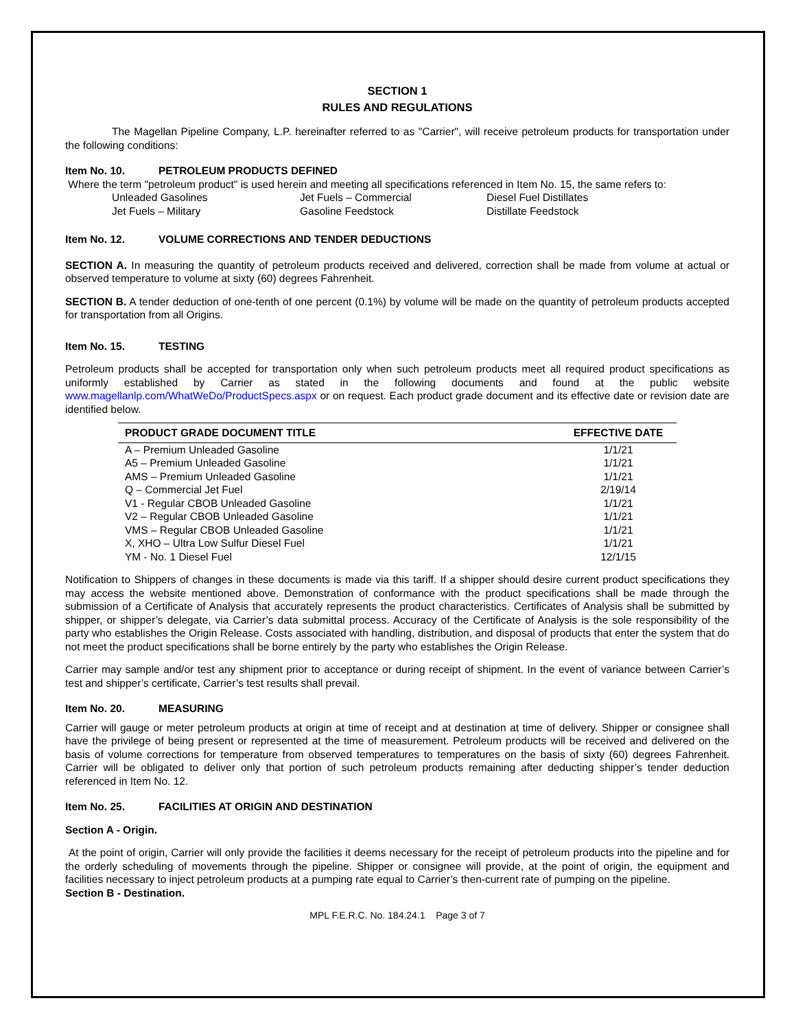SECTION 1
RULES AND REGULATIONS
The Magellan Pipeline Company, L.P. hereinafter referred to as "Carrier", will receive petroleum products for transportation under the following conditions:
Item No. 10. PETROLEUM PRODUCTS DEFINED
Where the term "petroleum product" is used herein and meeting all specifications referenced in Item No. 15, the same refers to:
Unleaded Gasolines
Jet Fuels – Commercial
Diesel Fuel Distillates
Jet Fuels – Military
Gasoline Feedstock
Distillate Feedstock
Item No. 12. VOLUME CORRECTIONS AND TENDER DEDUCTIONS
SECTION A. In measuring the quantity of petroleum products received and delivered, correction shall be made from volume at actual or observed temperature to volume at sixty (60) degrees Fahrenheit.
SECTION B. A tender deduction of one-tenth of one percent (0.1%) by volume will be made on the quantity of petroleum products accepted for transportation from all Origins.
Item No. 15. TESTING
Petroleum products shall be accepted for transportation only when such petroleum products meet all required product specifications as uniformly established by Carrier as stated in the following documents and found at the public website www.magellanlp.com/WhatWeDo/ProductSpecs.aspx or on request. Each product grade document and its effective date or revision date are identified below.
| PRODUCT GRADE DOCUMENT TITLE | EFFECTIVE DATE |
| --- | --- |
| A – Premium Unleaded Gasoline | 1/1/21 |
| A5 – Premium Unleaded Gasoline | 1/1/21 |
| AMS – Premium Unleaded Gasoline | 1/1/21 |
| Q – Commercial Jet Fuel | 2/19/14 |
| V1 - Regular CBOB Unleaded Gasoline | 1/1/21 |
| V2 – Regular CBOB Unleaded Gasoline | 1/1/21 |
| VMS – Regular CBOB Unleaded Gasoline | 1/1/21 |
| X, XHO – Ultra Low Sulfur Diesel Fuel | 1/1/21 |
| YM - No. 1 Diesel Fuel | 12/1/15 |
Notification to Shippers of changes in these documents is made via this tariff. If a shipper should desire current product specifications they may access the website mentioned above. Demonstration of conformance with the product specifications shall be made through the submission of a Certificate of Analysis that accurately represents the product characteristics. Certificates of Analysis shall be submitted by shipper, or shipper’s delegate, via Carrier’s data submittal process. Accuracy of the Certificate of Analysis is the sole responsibility of the party who establishes the Origin Release. Costs associated with handling, distribution, and disposal of products that enter the system that do not meet the product specifications shall be borne entirely by the party who establishes the Origin Release.
Carrier may sample and/or test any shipment prior to acceptance or during receipt of shipment. In the event of variance between Carrier’s test and shipper’s certificate, Carrier’s test results shall prevail.
Item No. 20. MEASURING
Carrier will gauge or meter petroleum products at origin at time of receipt and at destination at time of delivery. Shipper or consignee shall have the privilege of being present or represented at the time of measurement. Petroleum products will be received and delivered on the basis of volume corrections for temperature from observed temperatures to temperatures on the basis of sixty (60) degrees Fahrenheit. Carrier will be obligated to deliver only that portion of such petroleum products remaining after deducting shipper’s tender deduction referenced in Item No. 12.
Item No. 25. FACILITIES AT ORIGIN AND DESTINATION
Section A - Origin.
At the point of origin, Carrier will only provide the facilities it deems necessary for the receipt of petroleum products into the pipeline and for the orderly scheduling of movements through the pipeline. Shipper or consignee will provide, at the point of origin, the equipment and facilities necessary to inject petroleum products at a pumping rate equal to Carrier’s then-current rate of pumping on the pipeline.
Section B - Destination.
MPL F.E.R.C. No. 184.24.1 Page 3 of 7